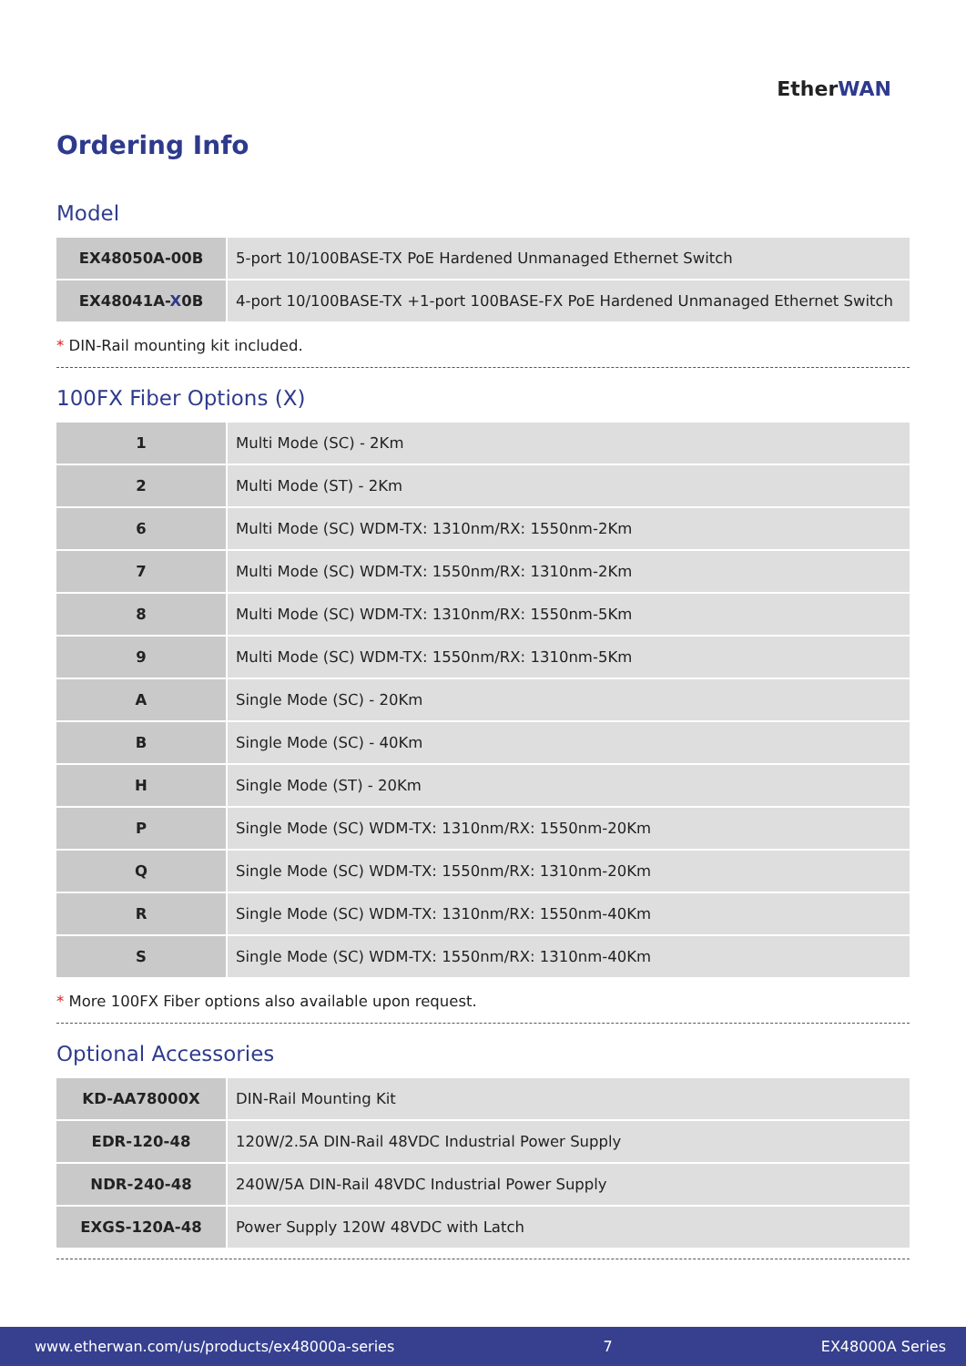EtherWAN
Ordering Info
Model
| EX48050A-00B | 5-port 10/100BASE-TX PoE Hardened Unmanaged Ethernet Switch |
| EX48041A- X 0B | 4-port 10/100BASE-TX +1-port 100BASE-FX PoE Hardened Unmanaged Ethernet Switch |
* DIN-Rail mounting kit included.
100FX Fiber Options (X)
| 1 | Multi Mode (SC) - 2Km |
| 2 | Multi Mode (ST) - 2Km |
| 6 | Multi Mode (SC) WDM-TX: 1310nm/RX: 1550nm-2Km |
| 7 | Multi Mode (SC) WDM-TX: 1550nm/RX: 1310nm-2Km |
| 8 | Multi Mode (SC) WDM-TX: 1310nm/RX: 1550nm-5Km |
| 9 | Multi Mode (SC) WDM-TX: 1550nm/RX: 1310nm-5Km |
| A | Single Mode (SC) - 20Km |
| B | Single Mode (SC) - 40Km |
| H | Single Mode (ST) - 20Km |
| P | Single Mode (SC) WDM-TX: 1310nm/RX: 1550nm-20Km |
| Q | Single Mode (SC) WDM-TX: 1550nm/RX: 1310nm-20Km |
| R | Single Mode (SC) WDM-TX: 1310nm/RX: 1550nm-40Km |
| S | Single Mode (SC) WDM-TX: 1550nm/RX: 1310nm-40Km |
* More 100FX Fiber options also available upon request.
Optional Accessories
| KD-AA78000X | DIN-Rail Mounting Kit |
| EDR-120-48 | 120W/2.5A DIN-Rail 48VDC Industrial Power Supply |
| NDR-240-48 | 240W/5A DIN-Rail 48VDC Industrial Power Supply |
| EXGS-120A-48 | Power Supply 120W 48VDC with Latch |
www.etherwan.com/us/products/ex48000a-series 7 EX48000A Series